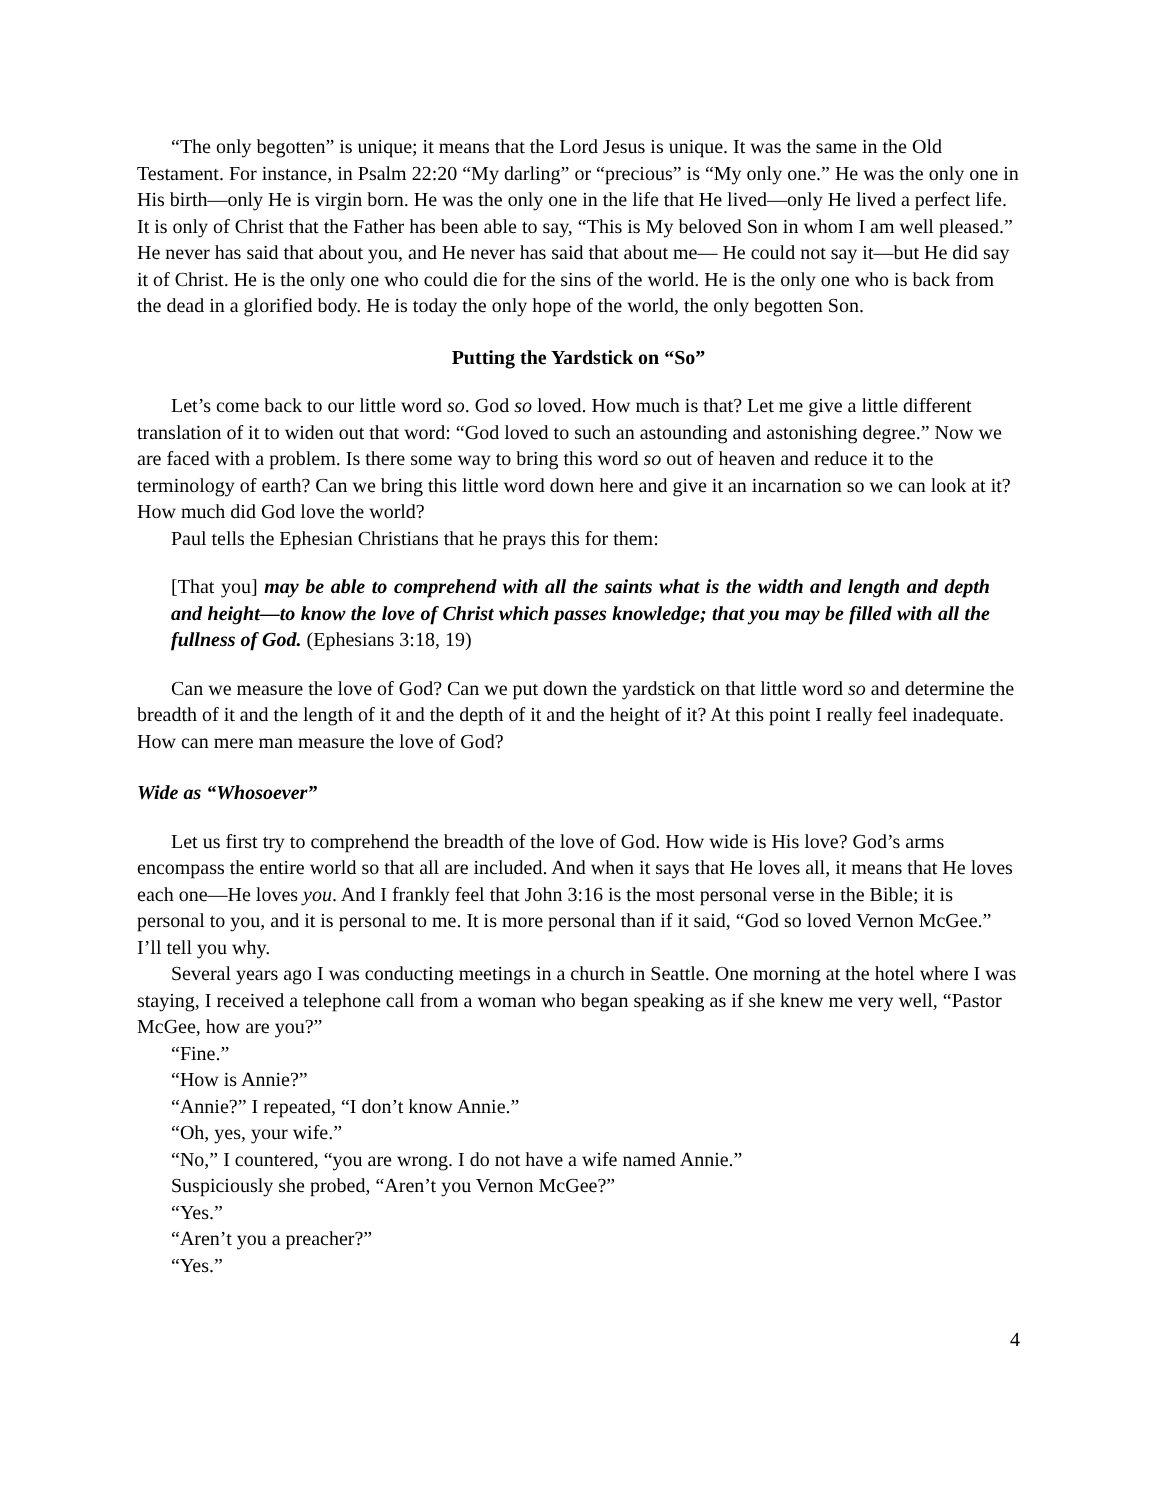“The only begotten” is unique; it means that the Lord Jesus is unique. It was the same in the Old Testament. For instance, in Psalm 22:20 “My darling” or “precious” is “My only one.” He was the only one in His birth—only He is virgin born. He was the only one in the life that He lived—only He lived a perfect life. It is only of Christ that the Father has been able to say, “This is My beloved Son in whom I am well pleased.” He never has said that about you, and He never has said that about me— He could not say it—but He did say it of Christ. He is the only one who could die for the sins of the world. He is the only one who is back from the dead in a glorified body. He is today the only hope of the world, the only begotten Son.
Putting the Yardstick on “So”
Let’s come back to our little word so. God so loved. How much is that? Let me give a little different translation of it to widen out that word: “God loved to such an astounding and astonishing degree.” Now we are faced with a problem. Is there some way to bring this word so out of heaven and reduce it to the terminology of earth? Can we bring this little word down here and give it an incarnation so we can look at it? How much did God love the world?
Paul tells the Ephesian Christians that he prays this for them:
[That you] may be able to comprehend with all the saints what is the width and length and depth and height—to know the love of Christ which passes knowledge; that you may be filled with all the fullness of God. (Ephesians 3:18, 19)
Can we measure the love of God? Can we put down the yardstick on that little word so and determine the breadth of it and the length of it and the depth of it and the height of it? At this point I really feel inadequate. How can mere man measure the love of God?
Wide as “Whosoever”
Let us first try to comprehend the breadth of the love of God. How wide is His love? God’s arms encompass the entire world so that all are included. And when it says that He loves all, it means that He loves each one—He loves you. And I frankly feel that John 3:16 is the most personal verse in the Bible; it is personal to you, and it is personal to me. It is more personal than if it said, “God so loved Vernon McGee.” I’ll tell you why.
Several years ago I was conducting meetings in a church in Seattle. One morning at the hotel where I was staying, I received a telephone call from a woman who began speaking as if she knew me very well, “Pastor McGee, how are you?”
“Fine.”
“How is Annie?”
“Annie?” I repeated, “I don’t know Annie.”
“Oh, yes, your wife.”
“No,” I countered, “you are wrong. I do not have a wife named Annie.”
Suspiciously she probed, “Aren’t you Vernon McGee?”
“Yes.”
“Aren’t you a preacher?”
“Yes.”
4